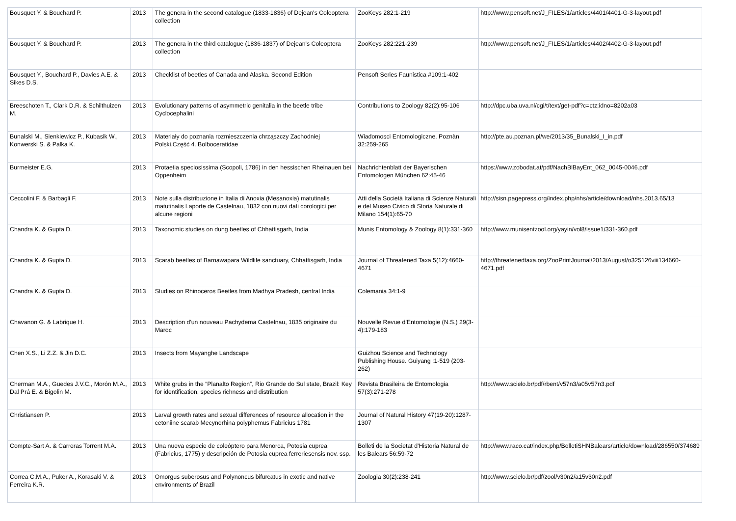| Bousquet Y. & Bouchard P. | 2013 | The genera in the second catalogue (1833-1836) of Dejean's Coleoptera collection | ZooKeys 282:1-219 | http://www.pensoft.net/J_FILES/1/articles/4401/4401-G-3-layout.pdf |
| Bousquet Y. & Bouchard P. | 2013 | The genera in the third catalogue (1836-1837) of Dejean's Coleoptera collection | ZooKeys 282:221-239 | http://www.pensoft.net/J_FILES/1/articles/4402/4402-G-3-layout.pdf |
| Bousquet Y., Bouchard P., Davies A.E. & Sikes D.S. | 2013 | Checklist of beetles of Canada and Alaska. Second Edition | Pensoft Series Faunistica #109:1-402 | |
| Breeschoten T., Clark D.R. & Schilthuizen M. | 2013 | Evolutionary patterns of asymmetric genitalia in the beetle tribe Cyclocephalini | Contributions to Zoology 82(2):95-106 | http://dpc.uba.uva.nl/cgi/t/text/get-pdf?c=ctz;idno=8202a03 |
| Bunalski M., Sienkiewicz P., Kubasik W., Konwerski S. & Palka K. | 2013 | Materiały do poznania rozmieszczenia chrząszczy Zachodniej Polski.Część 4. Bolboceratidae | Wiadomosci Entomologiczne. Poznàn 32:259-265 | http://pte.au.poznan.pl/we/2013/35_Bunalski_I_in.pdf |
| Burmeister E.G. | 2013 | Protaetia speciosissima (Scopoli, 1786) in den hessischen Rheinauen bei Oppenheim | Nachrichtenblatt der Bayerischen Entomologen München 62:45-46 | https://www.zobodat.at/pdf/NachBlBayEnt_062_0045-0046.pdf |
| Ceccolini F. & Barbagli F. | 2013 | Note sulla distribuzione in Italia di Anoxia (Mesanoxia) matutinalis matutinalis Laporte de Castelnau, 1832 con nuovi dati corologici per alcune regioni | Atti della Società Italiana di Scienze Naturali e del Museo Civico di Storia Naturale di Milano 154(1):65-70 | http://sisn.pagepress.org/index.php/nhs/article/download/nhs.2013.65/13 |
| Chandra K. & Gupta D. | 2013 | Taxonomic studies on dung beetles of Chhattisgarh, India | Munis Entomology & Zoology 8(1):331-360 | http://www.munisentzool.org/yayin/vol8/issue1/331-360.pdf |
| Chandra K. & Gupta D. | 2013 | Scarab beetles of Barnawapara Wildlife sanctuary, Chhattisgarh, India | Journal of Threatened Taxa 5(12):4660-4671 | http://threatenedtaxa.org/ZooPrintJournal/2013/August/o325126viii134660-4671.pdf |
| Chandra K. & Gupta D. | 2013 | Studies on Rhinoceros Beetles from Madhya Pradesh, central India | Colemania 34:1-9 | |
| Chavanon G. & Labrique H. | 2013 | Description d'un nouveau Pachydema Castelnau, 1835 originaire du Maroc | Nouvelle Revue d'Entomologie (N.S.) 29(3-4):179-183 | |
| Chen X.S., Li Z.Z. & Jin D.C. | 2013 | Insects from Mayanghe Landscape | Guizhou Science and Technology Publishing House. Guiyang :1-519 (203-262) | |
| Cherman M.A., Guedes J.V.C., Morón M.A., Dal Prá E. & Bigolin M. | 2013 | White grubs in the “Planalto Region”, Rio Grande do Sul state, Brazil: Key for identification, species richness and distribution | Revista Brasileira de Entomologia 57(3):271-278 | http://www.scielo.br/pdf/rbent/v57n3/a05v57n3.pdf |
| Christiansen P. | 2013 | Larval growth rates and sexual differences of resource allocation in the cetoniine scarab Mecynorhina polyphemus Fabricius 1781 | Journal of Natural History 47(19-20):1287-1307 | |
| Compte-Sart A. & Carreras Torrent M.A. | 2013 | Una nueva especie de coleóptero para Menorca, Potosia cuprea (Fabricius, 1775) y descripción de Potosia cuprea ferreriesensis nov. ssp. | Bolleti de la Societat d'Historia Natural de les Balears 56:59-72 | http://www.raco.cat/index.php/BolletiSHNBalears/article/download/286550/374689 |
| Correa C.M.A., Puker A., Korasaki V. & Ferreira K.R. | 2013 | Omorgus suberosus and Polynoncus bifurcatus in exotic and native environments of Brazil | Zoologia 30(2):238-241 | http://www.scielo.br/pdf/zool/v30n2/a15v30n2.pdf |